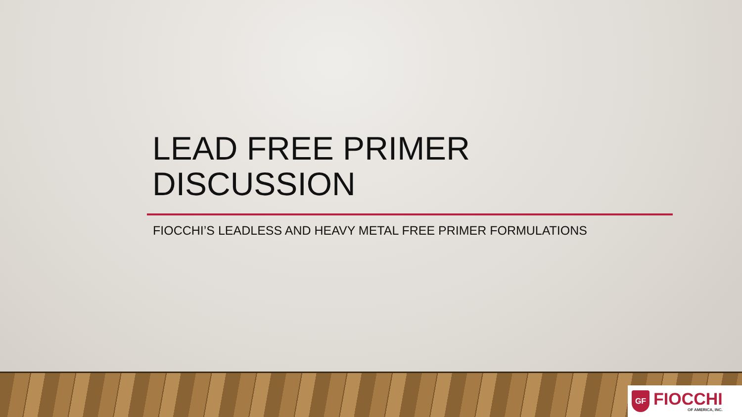LEAD FREE PRIMER
DISCUSSION
FIOCCHI’S LEADLESS AND HEAVY METAL FREE PRIMER FORMULATIONS
GF
FIOCCHI
OF AMERICA, INC.